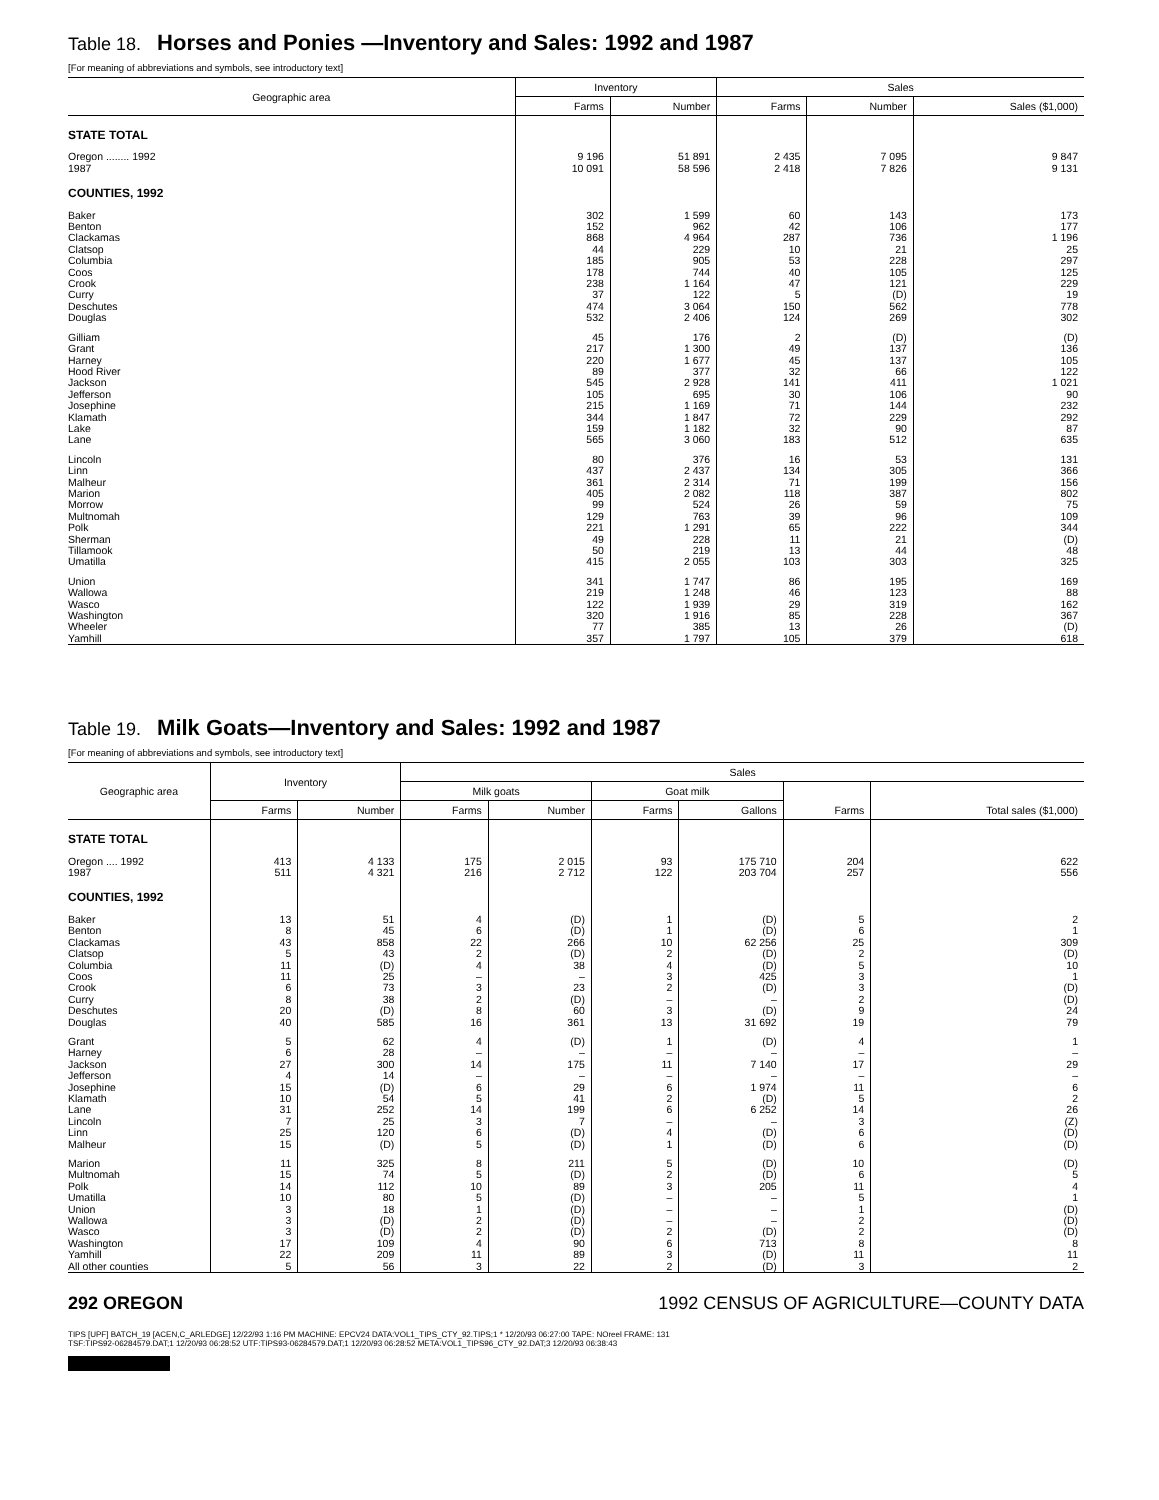Table 18. Horses and Ponies —Inventory and Sales: 1992 and 1987
[For meaning of abbreviations and symbols, see introductory text]
| Geographic area | Inventory | | Sales | | |
| --- | --- | --- | --- | --- | --- |
| | Farms | Number | Farms | Number | Sales ($1,000) |
| STATE TOTAL | | | | | |
| Oregon ........ 1992 | 9 196 | 51 891 | 2 435 | 7 095 | 9 847 |
| 1987 | 10 091 | 58 596 | 2 418 | 7 826 | 9 131 |
| COUNTIES, 1992 | | | | | |
| Baker | 302 | 1 599 | 60 | 143 | 173 |
| Benton | 152 | 962 | 42 | 106 | 177 |
| Clackamas | 868 | 4 964 | 287 | 736 | 1 196 |
| Clatsop | 44 | 229 | 10 | 21 | 25 |
| Columbia | 185 | 905 | 53 | 228 | 297 |
| Coos | 178 | 744 | 40 | 105 | 125 |
| Crook | 238 | 1 164 | 47 | 121 | 229 |
| Curry | 37 | 122 | 5 | (D) | 19 |
| Deschutes | 474 | 3 064 | 150 | 562 | 778 |
| Douglas | 532 | 2 406 | 124 | 269 | 302 |
| Gilliam | 45 | 176 | 2 | (D) | (D) |
| Grant | 217 | 1 300 | 49 | 137 | 136 |
| Harney | 220 | 1 677 | 45 | 137 | 105 |
| Hood River | 89 | 377 | 32 | 66 | 122 |
| Jackson | 545 | 2 928 | 141 | 411 | 1 021 |
| Jefferson | 105 | 695 | 30 | 106 | 90 |
| Josephine | 215 | 1 169 | 71 | 144 | 232 |
| Klamath | 344 | 1 847 | 72 | 229 | 292 |
| Lake | 159 | 1 182 | 32 | 90 | 87 |
| Lane | 565 | 3 060 | 183 | 512 | 635 |
| Lincoln | 80 | 376 | 16 | 53 | 131 |
| Linn | 437 | 2 437 | 134 | 305 | 366 |
| Malheur | 361 | 2 314 | 71 | 199 | 156 |
| Marion | 405 | 2 082 | 118 | 387 | 802 |
| Morrow | 99 | 524 | 26 | 59 | 75 |
| Multnomah | 129 | 763 | 39 | 96 | 109 |
| Polk | 221 | 1 291 | 65 | 222 | 344 |
| Sherman | 49 | 228 | 11 | 21 | (D) |
| Tillamook | 50 | 219 | 13 | 44 | 48 |
| Umatilla | 415 | 2 055 | 103 | 303 | 325 |
| Union | 341 | 1 747 | 86 | 195 | 169 |
| Wallowa | 219 | 1 248 | 46 | 123 | 88 |
| Wasco | 122 | 1 939 | 29 | 319 | 162 |
| Washington | 320 | 1 916 | 85 | 228 | 367 |
| Wheeler | 77 | 385 | 13 | 26 | (D) |
| Yamhill | 357 | 1 797 | 105 | 379 | 618 |
Table 19. Milk Goats—Inventory and Sales: 1992 and 1987
[For meaning of abbreviations and symbols, see introductory text]
| Geographic area | Inventory | | Sales | | | | | |
| --- | --- | --- | --- | --- | --- | --- | --- | --- |
| | | | Milk goats | | Goat milk | | Farms | Total sales ($1,000) |
| | Farms | Number | Farms | Number | Farms | Gallons | | |
| STATE TOTAL | | | | | | | | |
| Oregon .... 1992 | 413 | 4 133 | 175 | 2 015 | 93 | 175 710 | 204 | 622 |
| 1987 | 511 | 4 321 | 216 | 2 712 | 122 | 203 704 | 257 | 556 |
| COUNTIES, 1992 | | | | | | | | |
| Baker | 13 | 51 | 4 | (D) | 1 | (D) | 5 | 2 |
| Benton | 8 | 45 | 6 | (D) | 1 | (D) | 6 | 1 |
| Clackamas | 43 | 858 | 22 | 266 | 10 | 62 256 | 25 | 309 |
| Clatsop | 5 | 43 | 2 | (D) | 2 | (D) | 2 | (D) |
| Columbia | 11 | (D) | 4 | 38 | 4 | (D) | 5 | 10 |
| Coos | 11 | 25 | – | – | 3 | 425 | 3 | 1 |
| Crook | 6 | 73 | 3 | 23 | 2 | (D) | 3 | (D) |
| Curry | 8 | 38 | 2 | (D) | – | – | 2 | (D) |
| Deschutes | 20 | (D) | 8 | 60 | 3 | (D) | 9 | 24 |
| Douglas | 40 | 585 | 16 | 361 | 13 | 31 692 | 19 | 79 |
| Grant | 5 | 62 | 4 | (D) | 1 | (D) | 4 | 1 |
| Harney | 6 | 28 | – | – | – | – | – | – |
| Jackson | 27 | 300 | 14 | 175 | 11 | 7 140 | 17 | 29 |
| Jefferson | 4 | 14 | – | – | – | – | – | – |
| Josephine | 15 | (D) | 6 | 29 | 6 | 1 974 | 11 | 6 |
| Klamath | 10 | 54 | 5 | 41 | 2 | (D) | 5 | 2 |
| Lane | 31 | 252 | 14 | 199 | 6 | 6 252 | 14 | 26 |
| Lincoln | 7 | 25 | 3 | 7 | – | – | 3 | (Z) |
| Linn | 25 | 120 | 6 | (D) | 4 | (D) | 6 | (D) |
| Malheur | 15 | (D) | 5 | (D) | 1 | (D) | 6 | (D) |
| Marion | 11 | 325 | 8 | 211 | 5 | (D) | 10 | (D) |
| Multnomah | 15 | 74 | 5 | (D) | 2 | (D) | 6 | 5 |
| Polk | 14 | 112 | 10 | 89 | 3 | 205 | 11 | 4 |
| Umatilla | 10 | 80 | 5 | (D) | – | – | 5 | 1 |
| Union | 3 | 18 | 1 | (D) | – | – | 1 | (D) |
| Wallowa | 3 | (D) | 2 | (D) | – | – | 2 | (D) |
| Wasco | 3 | (D) | 2 | (D) | 2 | (D) | 2 | (D) |
| Washington | 17 | 109 | 4 | 90 | 6 | 713 | 8 | 8 |
| Yamhill | 22 | 209 | 11 | 89 | 3 | (D) | 11 | 11 |
| All other counties | 5 | 56 | 3 | 22 | 2 | (D) | 3 | 2 |
292 OREGON 1992 CENSUS OF AGRICULTURE—COUNTY DATA
TIPS [UPF] BATCH_19 [ACEN,C_ARLEDGE] 12/22/93 1:16 PM MACHINE: EPCV24 DATA:VOL1_TIPS_CTY_92.TIPS;1 * 12/20/93 06:27:00 TAPE: NOreel FRAME: 131
TSF:TIPS92-06284579.DAT;1 12/20/93 06:28:52 UTF:TIPS93-06284579.DAT;1 12/20/93 06:28:52 META:VOL1_TIPS96_CTY_92.DAT;3 12/20/93 06:38:43